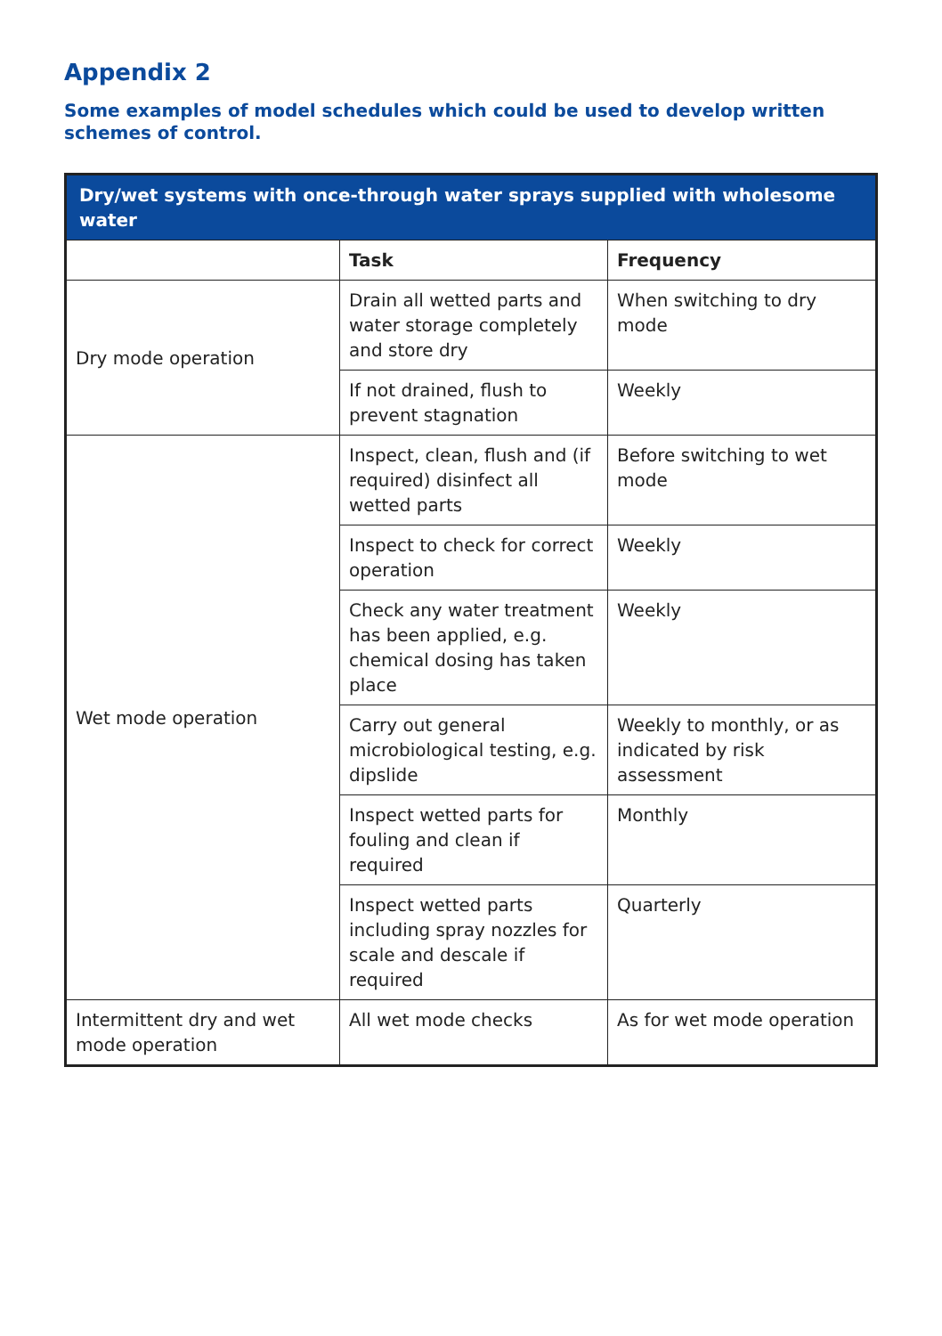Appendix 2
Some examples of model schedules which could be used to develop written schemes of control.
| Dry/wet systems with once-through water sprays supplied with wholesome water | | |
| --- | --- | --- |
| | Task | Frequency |
| Dry mode operation | Drain all wetted parts and water storage completely and store dry | When switching to dry mode |
| | If not drained, flush to prevent stagnation | Weekly |
| Wet mode operation | Inspect, clean, flush and (if required) disinfect all wetted parts | Before switching to wet mode |
| | Inspect to check for correct operation | Weekly |
| | Check any water treatment has been applied, e.g. chemical dosing has taken place | Weekly |
| | Carry out general microbiological testing, e.g. dipslide | Weekly to monthly, or as indicated by risk assessment |
| | Inspect wetted parts for fouling and clean if required | Monthly |
| | Inspect wetted parts including spray nozzles for scale and descale if required | Quarterly |
| Intermittent dry and wet mode operation | All wet mode checks | As for wet mode operation |